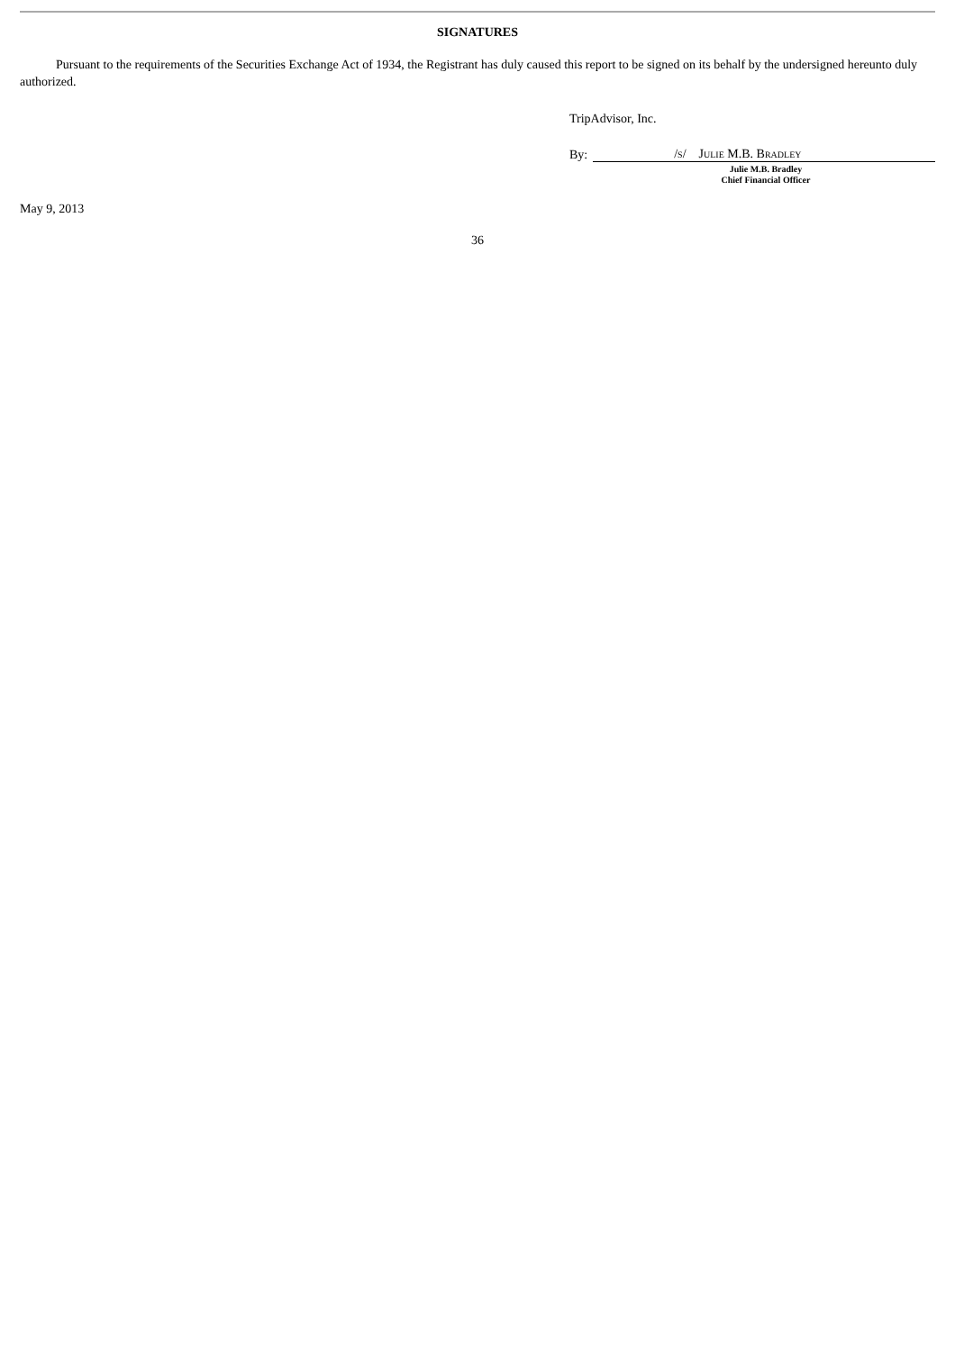SIGNATURES
Pursuant to the requirements of the Securities Exchange Act of 1934, the Registrant has duly caused this report to be signed on its behalf by the undersigned hereunto duly authorized.
TripAdvisor, Inc.
By: /s/ Julie M.B. Bradley
Julie M.B. Bradley
Chief Financial Officer
May 9, 2013
36